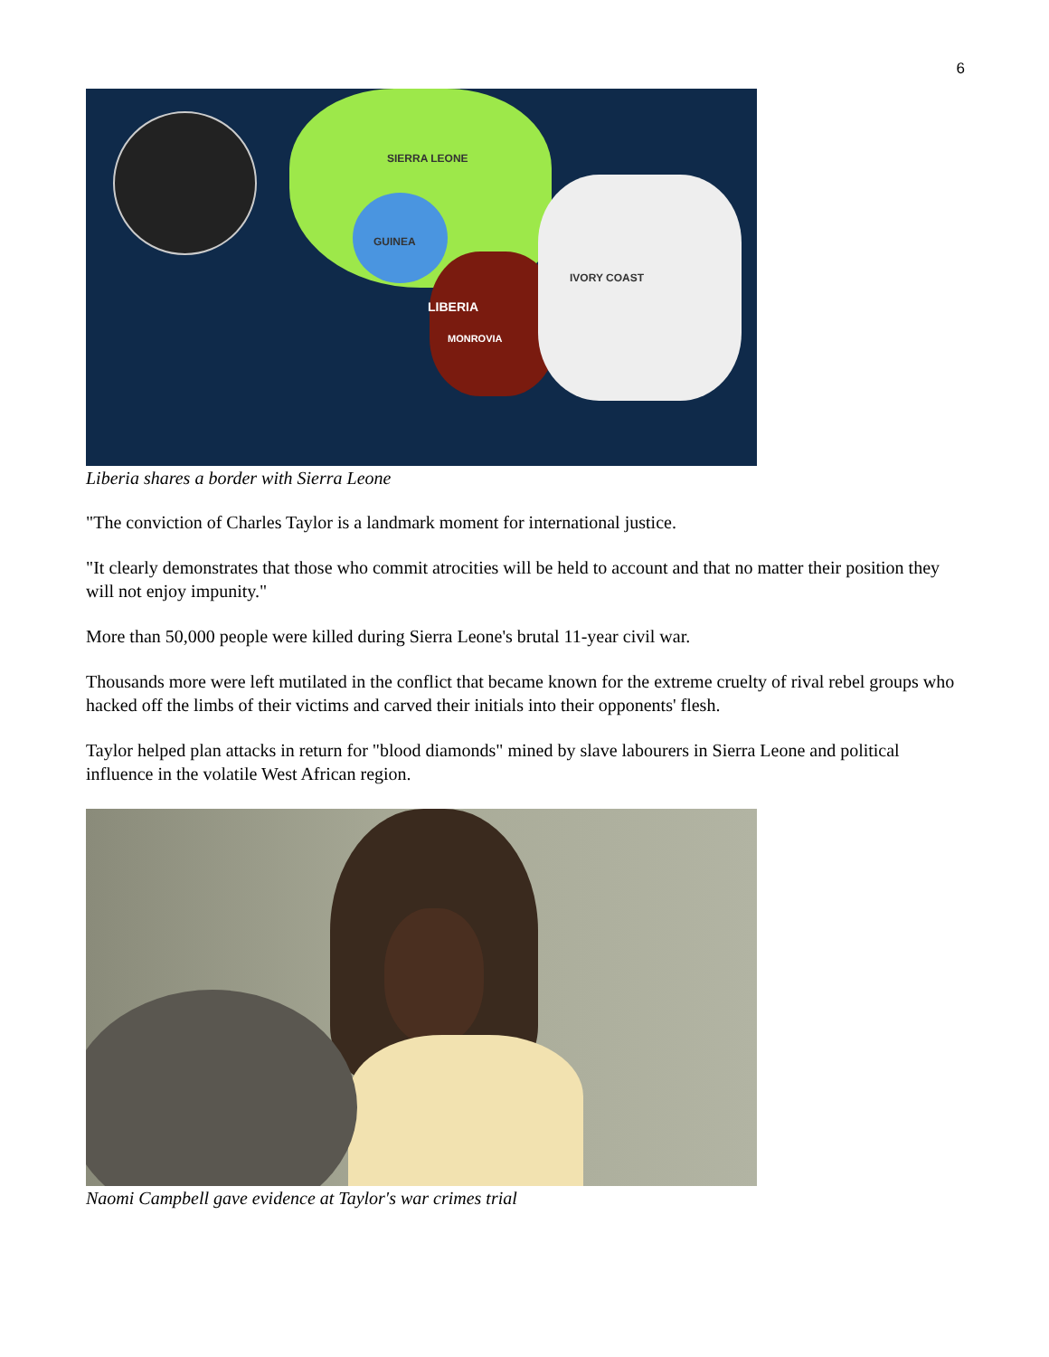6
SIERRA LEONE
GUINEA
IVORY COAST
LIBERIA
MONROVIA
Liberia shares a border with Sierra Leone
"The conviction of Charles Taylor is a landmark moment for international justice.
"It clearly demonstrates that those who commit atrocities will be held to account and that no matter their position they will not enjoy impunity."
More than 50,000 people were killed during Sierra Leone's brutal 11-year civil war.
Thousands more were left mutilated in the conflict that became known for the extreme cruelty of rival rebel groups who hacked off the limbs of their victims and carved their initials into their opponents' flesh.
Taylor helped plan attacks in return for "blood diamonds" mined by slave labourers in Sierra Leone and political influence in the volatile West African region.
Naomi Campbell gave evidence at Taylor's war crimes trial